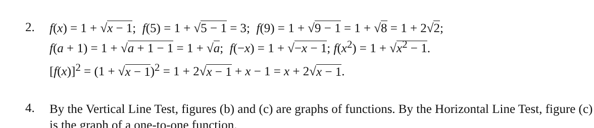2.
f(x) = 1 + √x − 1; f(5) = 1 + √5 − 1 = 3; f(9) = 1 + √9 − 1 = 1 + √8 = 1 + 2√2;
f(a + 1) = 1 + √a + 1 − 1 = 1 + √a; f(−x) = 1 + √−x − 1; f(x<sup>2</sup>) = 1 + √x<sup>2</sup> − 1.
[f(x)]<sup>2</sup> = (1 + √x − 1)<sup>2</sup> = 1 + 2√x − 1 + x − 1 = x + 2√x − 1.
4.
By the Vertical Line Test, figures (b) and (c) are graphs of functions. By the Horizontal Line Test, figure (c) is the graph of a one-to-one function.